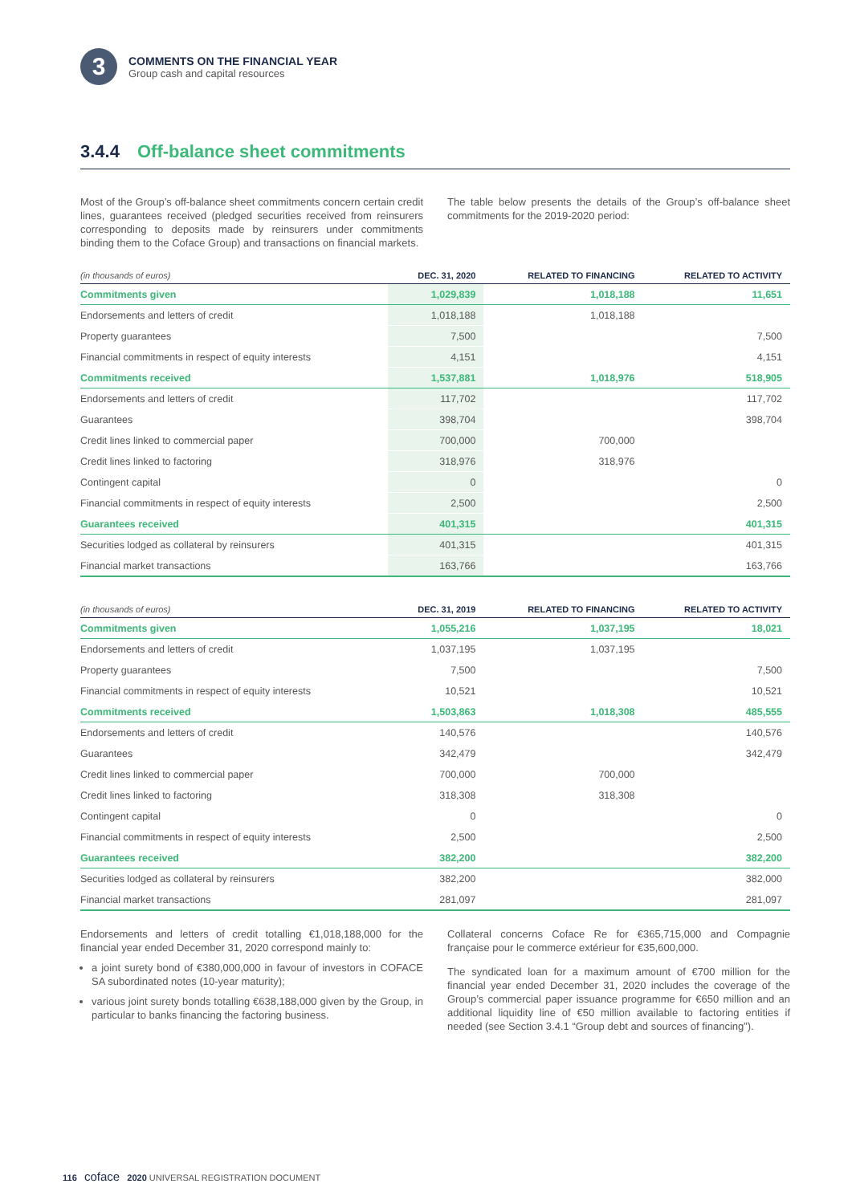3
COMMENTS ON THE FINANCIAL YEAR
Group cash and capital resources
3.4.4 Off-balance sheet commitments
Most of the Group’s off-balance sheet commitments concern certain credit lines, guarantees received (pledged securities received from reinsurers corresponding to deposits made by reinsurers under commitments binding them to the Coface Group) and transactions on financial markets.
The table below presents the details of the Group’s off-balance sheet commitments for the 2019-2020 period:
| (in thousands of euros) | DEC. 31, 2020 | RELATED TO FINANCING | RELATED TO ACTIVITY |
| --- | --- | --- | --- |
| Commitments given | 1,029,839 | 1,018,188 | 11,651 |
| Endorsements and letters of credit | 1,018,188 | 1,018,188 | |
| Property guarantees | 7,500 | | 7,500 |
| Financial commitments in respect of equity interests | 4,151 | | 4,151 |
| Commitments received | 1,537,881 | 1,018,976 | 518,905 |
| Endorsements and letters of credit | 117,702 | | 117,702 |
| Guarantees | 398,704 | | 398,704 |
| Credit lines linked to commercial paper | 700,000 | 700,000 | |
| Credit lines linked to factoring | 318,976 | 318,976 | |
| Contingent capital | 0 | | 0 |
| Financial commitments in respect of equity interests | 2,500 | | 2,500 |
| Guarantees received | 401,315 | | 401,315 |
| Securities lodged as collateral by reinsurers | 401,315 | | 401,315 |
| Financial market transactions | 163,766 | | 163,766 |
| (in thousands of euros) | DEC. 31, 2019 | RELATED TO FINANCING | RELATED TO ACTIVITY |
| --- | --- | --- | --- |
| Commitments given | 1,055,216 | 1,037,195 | 18,021 |
| Endorsements and letters of credit | 1,037,195 | 1,037,195 | |
| Property guarantees | 7,500 | | 7,500 |
| Financial commitments in respect of equity interests | 10,521 | | 10,521 |
| Commitments received | 1,503,863 | 1,018,308 | 485,555 |
| Endorsements and letters of credit | 140,576 | | 140,576 |
| Guarantees | 342,479 | | 342,479 |
| Credit lines linked to commercial paper | 700,000 | 700,000 | |
| Credit lines linked to factoring | 318,308 | 318,308 | |
| Contingent capital | 0 | | 0 |
| Financial commitments in respect of equity interests | 2,500 | | 2,500 |
| Guarantees received | 382,200 | | 382,200 |
| Securities lodged as collateral by reinsurers | 382,200 | | 382,000 |
| Financial market transactions | 281,097 | | 281,097 |
Endorsements and letters of credit totalling €1,018,188,000 for the financial year ended December 31, 2020 correspond mainly to:
a joint surety bond of €380,000,000 in favour of investors in COFACE SA subordinated notes (10-year maturity);
various joint surety bonds totalling €638,188,000 given by the Group, in particular to banks financing the factoring business.
Collateral concerns Coface Re for €365,715,000 and Compagnie française pour le commerce extérieur for €35,600,000.
The syndicated loan for a maximum amount of €700 million for the financial year ended December 31, 2020 includes the coverage of the Group’s commercial paper issuance programme for €650 million and an additional liquidity line of €50 million available to factoring entities if needed (see Section 3.4.1 “Group debt and sources of financing”).
116 coface 2020 UNIVERSAL REGISTRATION DOCUMENT